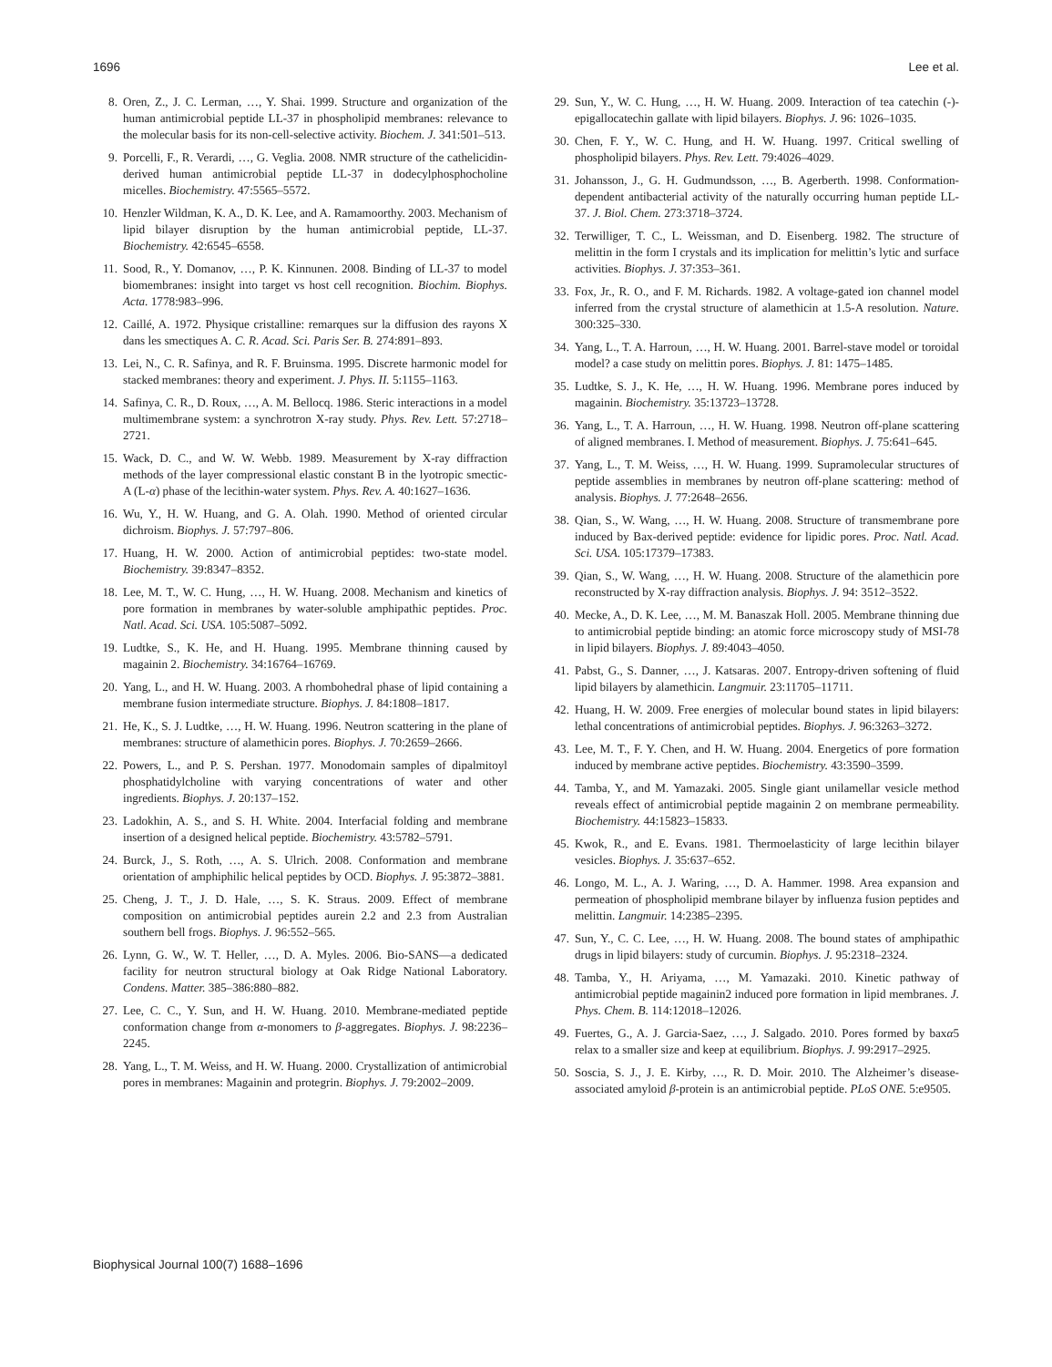1696 Lee et al.
8. Oren, Z., J. C. Lerman, …, Y. Shai. 1999. Structure and organization of the human antimicrobial peptide LL-37 in phospholipid membranes: relevance to the molecular basis for its non-cell-selective activity. Biochem. J. 341:501–513.
9. Porcelli, F., R. Verardi, …, G. Veglia. 2008. NMR structure of the cathelicidin-derived human antimicrobial peptide LL-37 in dodecylphosphocholine micelles. Biochemistry. 47:5565–5572.
10. Henzler Wildman, K. A., D. K. Lee, and A. Ramamoorthy. 2003. Mechanism of lipid bilayer disruption by the human antimicrobial peptide, LL-37. Biochemistry. 42:6545–6558.
11. Sood, R., Y. Domanov, …, P. K. Kinnunen. 2008. Binding of LL-37 to model biomembranes: insight into target vs host cell recognition. Biochim. Biophys. Acta. 1778:983–996.
12. Caillé, A. 1972. Physique cristalline: remarques sur la diffusion des rayons X dans les smectiques A. C. R. Acad. Sci. Paris Ser. B. 274:891–893.
13. Lei, N., C. R. Safinya, and R. F. Bruinsma. 1995. Discrete harmonic model for stacked membranes: theory and experiment. J. Phys. II. 5:1155–1163.
14. Safinya, C. R., D. Roux, …, A. M. Bellocq. 1986. Steric interactions in a model multimembrane system: a synchrotron X-ray study. Phys. Rev. Lett. 57:2718–2721.
15. Wack, D. C., and W. W. Webb. 1989. Measurement by X-ray diffraction methods of the layer compressional elastic constant B in the lyotropic smectic-A (L-α) phase of the lecithin-water system. Phys. Rev. A. 40:1627–1636.
16. Wu, Y., H. W. Huang, and G. A. Olah. 1990. Method of oriented circular dichroism. Biophys. J. 57:797–806.
17. Huang, H. W. 2000. Action of antimicrobial peptides: two-state model. Biochemistry. 39:8347–8352.
18. Lee, M. T., W. C. Hung, …, H. W. Huang. 2008. Mechanism and kinetics of pore formation in membranes by water-soluble amphipathic peptides. Proc. Natl. Acad. Sci. USA. 105:5087–5092.
19. Ludtke, S., K. He, and H. Huang. 1995. Membrane thinning caused by magainin 2. Biochemistry. 34:16764–16769.
20. Yang, L., and H. W. Huang. 2003. A rhombohedral phase of lipid containing a membrane fusion intermediate structure. Biophys. J. 84:1808–1817.
21. He, K., S. J. Ludtke, …, H. W. Huang. 1996. Neutron scattering in the plane of membranes: structure of alamethicin pores. Biophys. J. 70:2659–2666.
22. Powers, L., and P. S. Pershan. 1977. Monodomain samples of dipalmitoyl phosphatidylcholine with varying concentrations of water and other ingredients. Biophys. J. 20:137–152.
23. Ladokhin, A. S., and S. H. White. 2004. Interfacial folding and membrane insertion of a designed helical peptide. Biochemistry. 43:5782–5791.
24. Burck, J., S. Roth, …, A. S. Ulrich. 2008. Conformation and membrane orientation of amphiphilic helical peptides by OCD. Biophys. J. 95:3872–3881.
25. Cheng, J. T., J. D. Hale, …, S. K. Straus. 2009. Effect of membrane composition on antimicrobial peptides aurein 2.2 and 2.3 from Australian southern bell frogs. Biophys. J. 96:552–565.
26. Lynn, G. W., W. T. Heller, …, D. A. Myles. 2006. Bio-SANS—a dedicated facility for neutron structural biology at Oak Ridge National Laboratory. Condens. Matter. 385–386:880–882.
27. Lee, C. C., Y. Sun, and H. W. Huang. 2010. Membrane-mediated peptide conformation change from α-monomers to β-aggregates. Biophys. J. 98:2236–2245.
28. Yang, L., T. M. Weiss, and H. W. Huang. 2000. Crystallization of antimicrobial pores in membranes: Magainin and protegrin. Biophys. J. 79:2002–2009.
29. Sun, Y., W. C. Hung, …, H. W. Huang. 2009. Interaction of tea catechin (-)-epigallocatechin gallate with lipid bilayers. Biophys. J. 96: 1026–1035.
30. Chen, F. Y., W. C. Hung, and H. W. Huang. 1997. Critical swelling of phospholipid bilayers. Phys. Rev. Lett. 79:4026–4029.
31. Johansson, J., G. H. Gudmundsson, …, B. Agerberth. 1998. Conformation-dependent antibacterial activity of the naturally occurring human peptide LL-37. J. Biol. Chem. 273:3718–3724.
32. Terwilliger, T. C., L. Weissman, and D. Eisenberg. 1982. The structure of melittin in the form I crystals and its implication for melittin’s lytic and surface activities. Biophys. J. 37:353–361.
33. Fox, Jr., R. O., and F. M. Richards. 1982. A voltage-gated ion channel model inferred from the crystal structure of alamethicin at 1.5-A resolution. Nature. 300:325–330.
34. Yang, L., T. A. Harroun, …, H. W. Huang. 2001. Barrel-stave model or toroidal model? a case study on melittin pores. Biophys. J. 81: 1475–1485.
35. Ludtke, S. J., K. He, …, H. W. Huang. 1996. Membrane pores induced by magainin. Biochemistry. 35:13723–13728.
36. Yang, L., T. A. Harroun, …, H. W. Huang. 1998. Neutron off-plane scattering of aligned membranes. I. Method of measurement. Biophys. J. 75:641–645.
37. Yang, L., T. M. Weiss, …, H. W. Huang. 1999. Supramolecular structures of peptide assemblies in membranes by neutron off-plane scattering: method of analysis. Biophys. J. 77:2648–2656.
38. Qian, S., W. Wang, …, H. W. Huang. 2008. Structure of transmembrane pore induced by Bax-derived peptide: evidence for lipidic pores. Proc. Natl. Acad. Sci. USA. 105:17379–17383.
39. Qian, S., W. Wang, …, H. W. Huang. 2008. Structure of the alamethicin pore reconstructed by X-ray diffraction analysis. Biophys. J. 94: 3512–3522.
40. Mecke, A., D. K. Lee, …, M. M. Banaszak Holl. 2005. Membrane thinning due to antimicrobial peptide binding: an atomic force microscopy study of MSI-78 in lipid bilayers. Biophys. J. 89:4043–4050.
41. Pabst, G., S. Danner, …, J. Katsaras. 2007. Entropy-driven softening of fluid lipid bilayers by alamethicin. Langmuir. 23:11705–11711.
42. Huang, H. W. 2009. Free energies of molecular bound states in lipid bilayers: lethal concentrations of antimicrobial peptides. Biophys. J. 96:3263–3272.
43. Lee, M. T., F. Y. Chen, and H. W. Huang. 2004. Energetics of pore formation induced by membrane active peptides. Biochemistry. 43:3590–3599.
44. Tamba, Y., and M. Yamazaki. 2005. Single giant unilamellar vesicle method reveals effect of antimicrobial peptide magainin 2 on membrane permeability. Biochemistry. 44:15823–15833.
45. Kwok, R., and E. Evans. 1981. Thermoelasticity of large lecithin bilayer vesicles. Biophys. J. 35:637–652.
46. Longo, M. L., A. J. Waring, …, D. A. Hammer. 1998. Area expansion and permeation of phospholipid membrane bilayer by influenza fusion peptides and melittin. Langmuir. 14:2385–2395.
47. Sun, Y., C. C. Lee, …, H. W. Huang. 2008. The bound states of amphipathic drugs in lipid bilayers: study of curcumin. Biophys. J. 95:2318–2324.
48. Tamba, Y., H. Ariyama, …, M. Yamazaki. 2010. Kinetic pathway of antimicrobial peptide magainin2 induced pore formation in lipid membranes. J. Phys. Chem. B. 114:12018–12026.
49. Fuertes, G., A. J. Garcia-Saez, …, J. Salgado. 2010. Pores formed by baxα5 relax to a smaller size and keep at equilibrium. Biophys. J. 99:2917–2925.
50. Soscia, S. J., J. E. Kirby, …, R. D. Moir. 2010. The Alzheimer’s disease-associated amyloid β-protein is an antimicrobial peptide. PLoS ONE. 5:e9505.
Biophysical Journal 100(7) 1688–1696